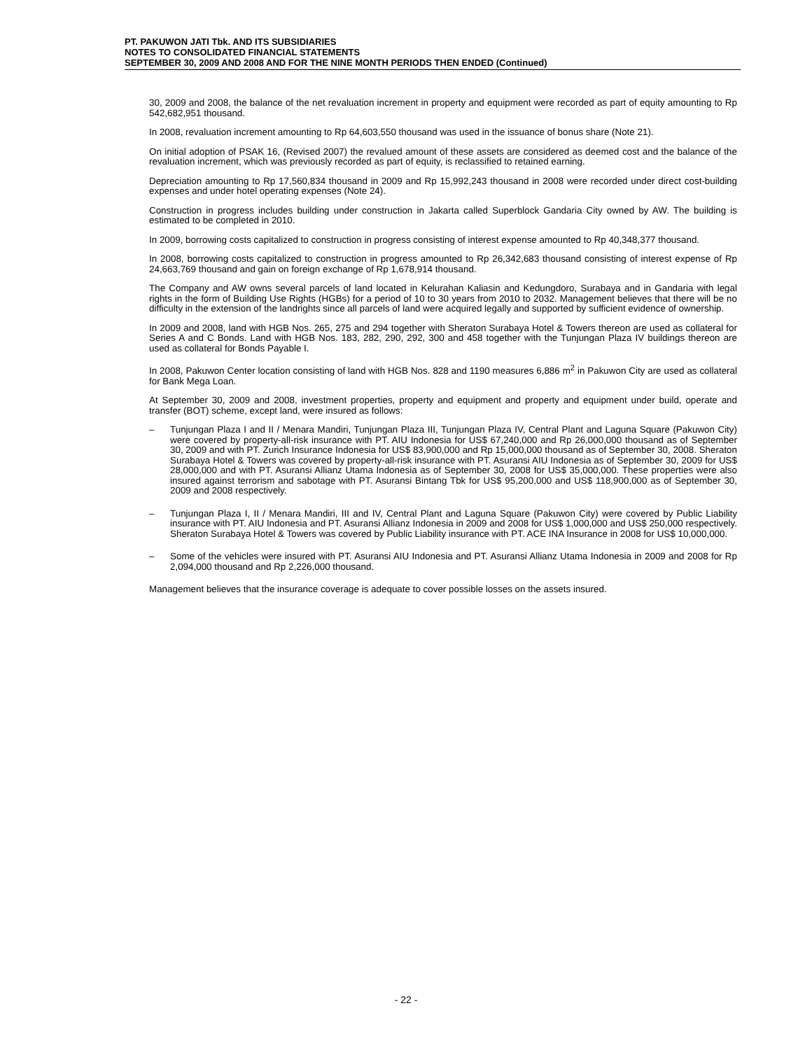PT. PAKUWON JATI Tbk. AND ITS SUBSIDIARIES
NOTES TO CONSOLIDATED FINANCIAL STATEMENTS
SEPTEMBER 30, 2009 AND 2008 AND FOR THE NINE MONTH PERIODS THEN ENDED (Continued)
30, 2009 and 2008, the balance of the net revaluation increment in property and equipment were recorded as part of equity amounting to Rp 542,682,951 thousand.
In 2008, revaluation increment amounting to Rp 64,603,550 thousand was used in the issuance of bonus share (Note 21).
On initial adoption of PSAK 16, (Revised 2007) the revalued amount of these assets are considered as deemed cost and the balance of the revaluation increment, which was previously recorded as part of equity, is reclassified to retained earning.
Depreciation amounting to Rp 17,560,834 thousand in 2009 and Rp 15,992,243 thousand in 2008 were recorded under direct cost-building expenses and under hotel operating expenses (Note 24).
Construction in progress includes building under construction in Jakarta called Superblock Gandaria City owned by AW. The building is estimated to be completed in 2010.
In 2009, borrowing costs capitalized to construction in progress consisting of interest expense amounted to Rp 40,348,377 thousand.
In 2008, borrowing costs capitalized to construction in progress amounted to Rp 26,342,683 thousand consisting of interest expense of Rp 24,663,769 thousand and gain on foreign exchange of Rp 1,678,914 thousand.
The Company and AW owns several parcels of land located in Kelurahan Kaliasin and Kedungdoro, Surabaya and in Gandaria with legal rights in the form of Building Use Rights (HGBs) for a period of 10 to 30 years from 2010 to 2032. Management believes that there will be no difficulty in the extension of the landrights since all parcels of land were acquired legally and supported by sufficient evidence of ownership.
In 2009 and 2008, land with HGB Nos. 265, 275 and 294 together with Sheraton Surabaya Hotel & Towers thereon are used as collateral for Series A and C Bonds. Land with HGB Nos. 183, 282, 290, 292, 300 and 458 together with the Tunjungan Plaza IV buildings thereon are used as collateral for Bonds Payable I.
In 2008, Pakuwon Center location consisting of land with HGB Nos. 828 and 1190 measures 6,886 m<sup>2</sup> in Pakuwon City are used as collateral for Bank Mega Loan.
At September 30, 2009 and 2008, investment properties, property and equipment and property and equipment under build, operate and transfer (BOT) scheme, except land, were insured as follows:
– Tunjungan Plaza I and II / Menara Mandiri, Tunjungan Plaza III, Tunjungan Plaza IV, Central Plant and Laguna Square (Pakuwon City) were covered by property-all-risk insurance with PT. AIU Indonesia for US$ 67,240,000 and Rp 26,000,000 thousand as of September 30, 2009 and with PT. Zurich Insurance Indonesia for US$ 83,900,000 and Rp 15,000,000 thousand as of September 30, 2008. Sheraton Surabaya Hotel & Towers was covered by property-all-risk insurance with PT. Asuransi AIU Indonesia as of September 30, 2009 for US$ 28,000,000 and with PT. Asuransi Allianz Utama Indonesia as of September 30, 2008 for US$ 35,000,000. These properties were also insured against terrorism and sabotage with PT. Asuransi Bintang Tbk for US$ 95,200,000 and US$ 118,900,000 as of September 30, 2009 and 2008 respectively.
– Tunjungan Plaza I, II / Menara Mandiri, III and IV, Central Plant and Laguna Square (Pakuwon City) were covered by Public Liability insurance with PT. AIU Indonesia and PT. Asuransi Allianz Indonesia in 2009 and 2008 for US$ 1,000,000 and US$ 250,000 respectively. Sheraton Surabaya Hotel & Towers was covered by Public Liability insurance with PT. ACE INA Insurance in 2008 for US$ 10,000,000.
– Some of the vehicles were insured with PT. Asuransi AIU Indonesia and PT. Asuransi Allianz Utama Indonesia in 2009 and 2008 for Rp 2,094,000 thousand and Rp 2,226,000 thousand.
Management believes that the insurance coverage is adequate to cover possible losses on the assets insured.
- 22 -